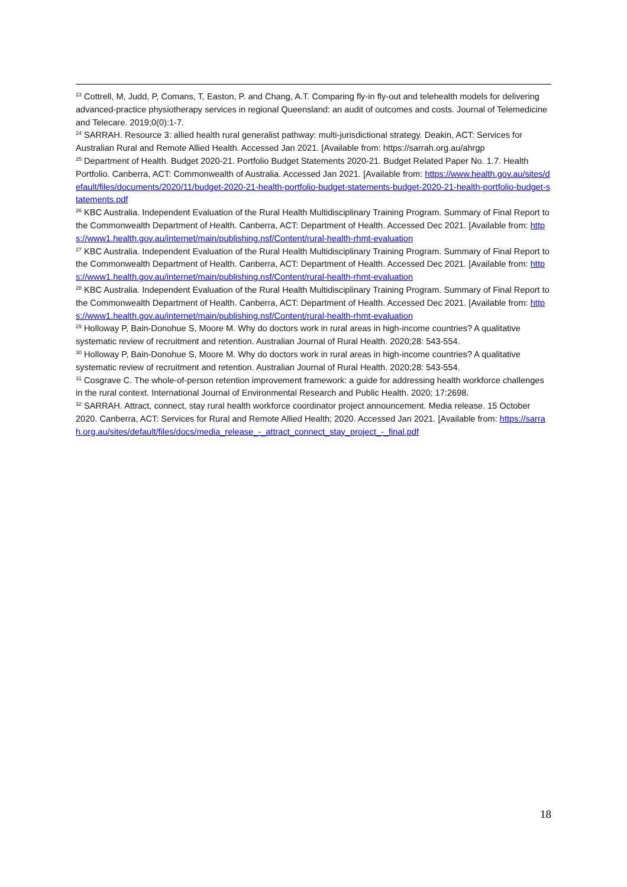<sup>23</sup> Cottrell, M, Judd, P, Comans, T, Easton, P. and Chang, A.T. Comparing fly-in fly-out and telehealth models for delivering advanced-practice physiotherapy services in regional Queensland: an audit of outcomes and costs. Journal of Telemedicine and Telecare. 2019;0(0):1-7.
<sup>24</sup> SARRAH. Resource 3: allied health rural generalist pathway: multi-jurisdictional strategy. Deakin, ACT: Services for Australian Rural and Remote Allied Health. Accessed Jan 2021. [Available from: https://sarrah.org.au/ahrgp
<sup>25</sup> Department of Health. Budget 2020-21. Portfolio Budget Statements 2020-21. Budget Related Paper No. 1.7. Health Portfolio. Canberra, ACT: Commonwealth of Australia. Accessed Jan 2021. [Available from: https://www.health.gov.au/sites/default/files/documents/2020/11/budget-2020-21-health-portfolio-budget-statements-budget-2020-21-health-portfolio-budget-statements.pdf
<sup>26</sup> KBC Australia. Independent Evaluation of the Rural Health Multidisciplinary Training Program. Summary of Final Report to the Commonwealth Department of Health. Canberra, ACT: Department of Health. Accessed Dec 2021. [Available from: https://www1.health.gov.au/internet/main/publishing.nsf/Content/rural-health-rhmt-evaluation
<sup>27</sup> KBC Australia. Independent Evaluation of the Rural Health Multidisciplinary Training Program. Summary of Final Report to the Commonwealth Department of Health. Canberra, ACT: Department of Health. Accessed Dec 2021. [Available from: https://www1.health.gov.au/internet/main/publishing.nsf/Content/rural-health-rhmt-evaluation
<sup>28</sup> KBC Australia. Independent Evaluation of the Rural Health Multidisciplinary Training Program. Summary of Final Report to the Commonwealth Department of Health. Canberra, ACT: Department of Health. Accessed Dec 2021. [Available from: https://www1.health.gov.au/internet/main/publishing.nsf/Content/rural-health-rhmt-evaluation
<sup>29</sup> Holloway P, Bain-Donohue S, Moore M. Why do doctors work in rural areas in high-income countries? A qualitative systematic review of recruitment and retention. Australian Journal of Rural Health. 2020;28: 543-554.
<sup>30</sup> Holloway P, Bain-Donohue S, Moore M. Why do doctors work in rural areas in high-income countries? A qualitative systematic review of recruitment and retention. Australian Journal of Rural Health. 2020;28: 543-554.
<sup>31</sup> Cosgrave C. The whole-of-person retention improvement framework: a guide for addressing health workforce challenges in the rural context. International Journal of Environmental Research and Public Health. 2020; 17:2698.
<sup>32</sup> SARRAH. Attract, connect, stay rural health workforce coordinator project announcement. Media release. 15 October 2020. Canberra, ACT: Services for Rural and Remote Allied Health; 2020. Accessed Jan 2021. [Available from: https://sarrah.org.au/sites/default/files/docs/media_release_-_attract_connect_stay_project_-_final.pdf
18